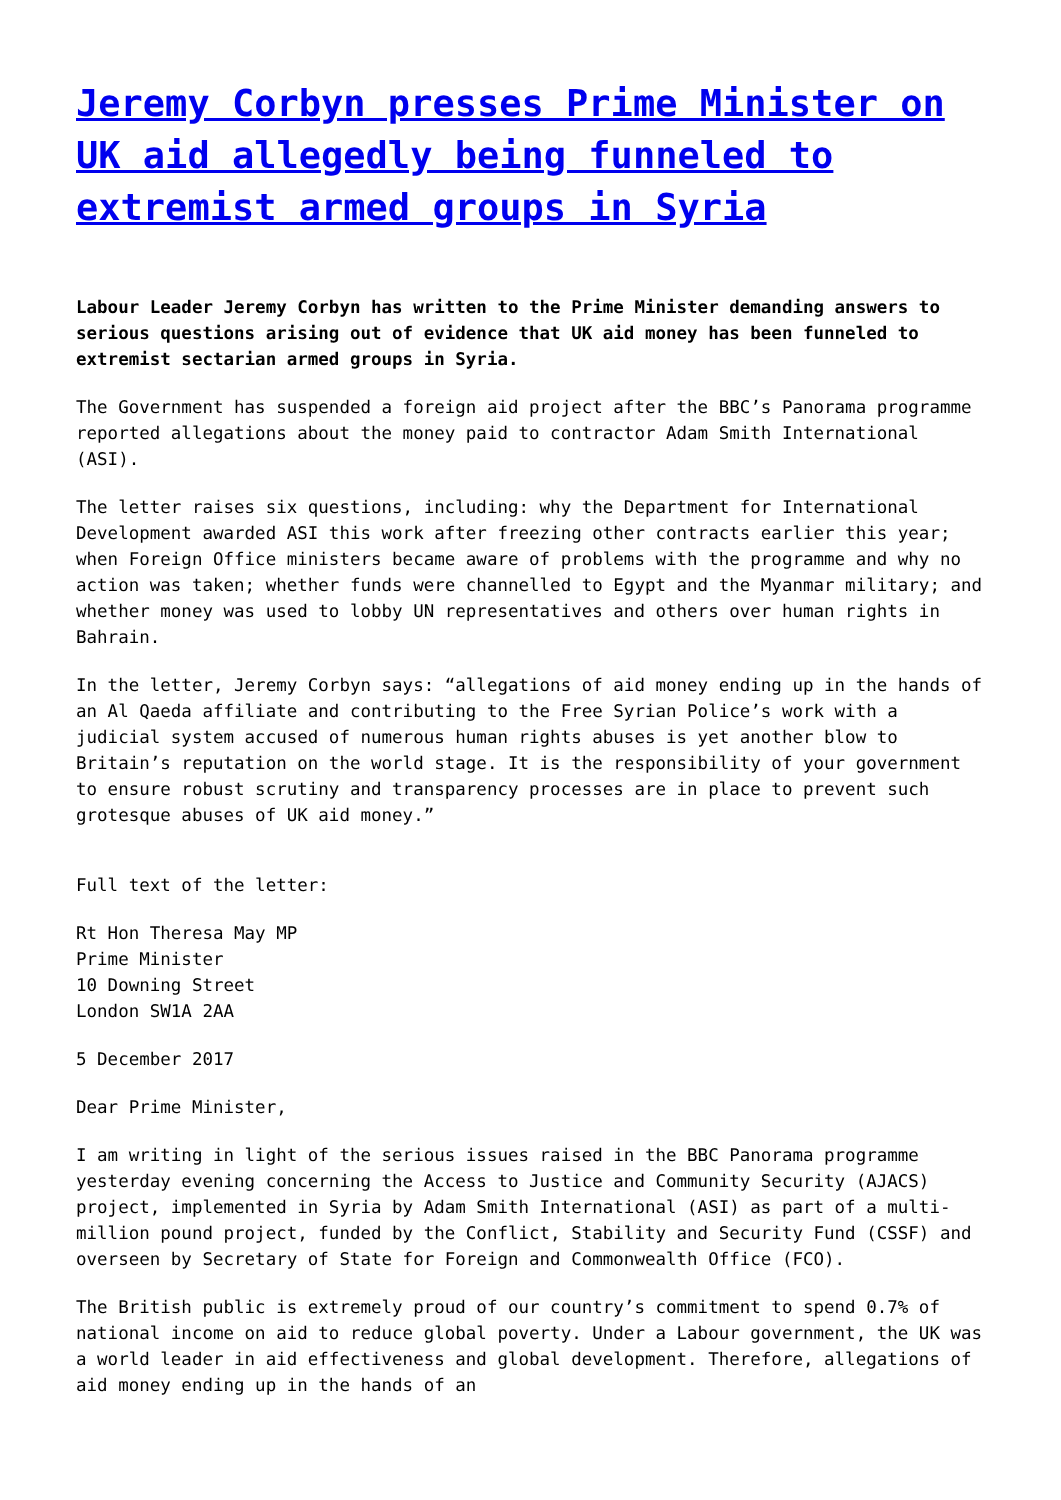Jeremy Corbyn presses Prime Minister on UK aid allegedly being funneled to extremist armed groups in Syria
Labour Leader Jeremy Corbyn has written to the Prime Minister demanding answers to serious questions arising out of evidence that UK aid money has been funneled to extremist sectarian armed groups in Syria.
The Government has suspended a foreign aid project after the BBC’s Panorama programme reported allegations about the money paid to contractor Adam Smith International (ASI).
The letter raises six questions, including: why the Department for International Development awarded ASI this work after freezing other contracts earlier this year; when Foreign Office ministers became aware of problems with the programme and why no action was taken; whether funds were channelled to Egypt and the Myanmar military; and whether money was used to lobby UN representatives and others over human rights in Bahrain.
In the letter, Jeremy Corbyn says: “allegations of aid money ending up in the hands of an Al Qaeda affiliate and contributing to the Free Syrian Police’s work with a judicial system accused of numerous human rights abuses is yet another blow to Britain’s reputation on the world stage. It is the responsibility of your government to ensure robust scrutiny and transparency processes are in place to prevent such grotesque abuses of UK aid money.”
Full text of the letter:
Rt Hon Theresa May MP
Prime Minister
10 Downing Street
London SW1A 2AA
5 December 2017
Dear Prime Minister,
I am writing in light of the serious issues raised in the BBC Panorama programme yesterday evening concerning the Access to Justice and Community Security (AJACS) project, implemented in Syria by Adam Smith International (ASI) as part of a multi-million pound project, funded by the Conflict, Stability and Security Fund (CSSF) and overseen by Secretary of State for Foreign and Commonwealth Office (FCO).
The British public is extremely proud of our country’s commitment to spend 0.7% of national income on aid to reduce global poverty. Under a Labour government, the UK was a world leader in aid effectiveness and global development. Therefore, allegations of aid money ending up in the hands of an